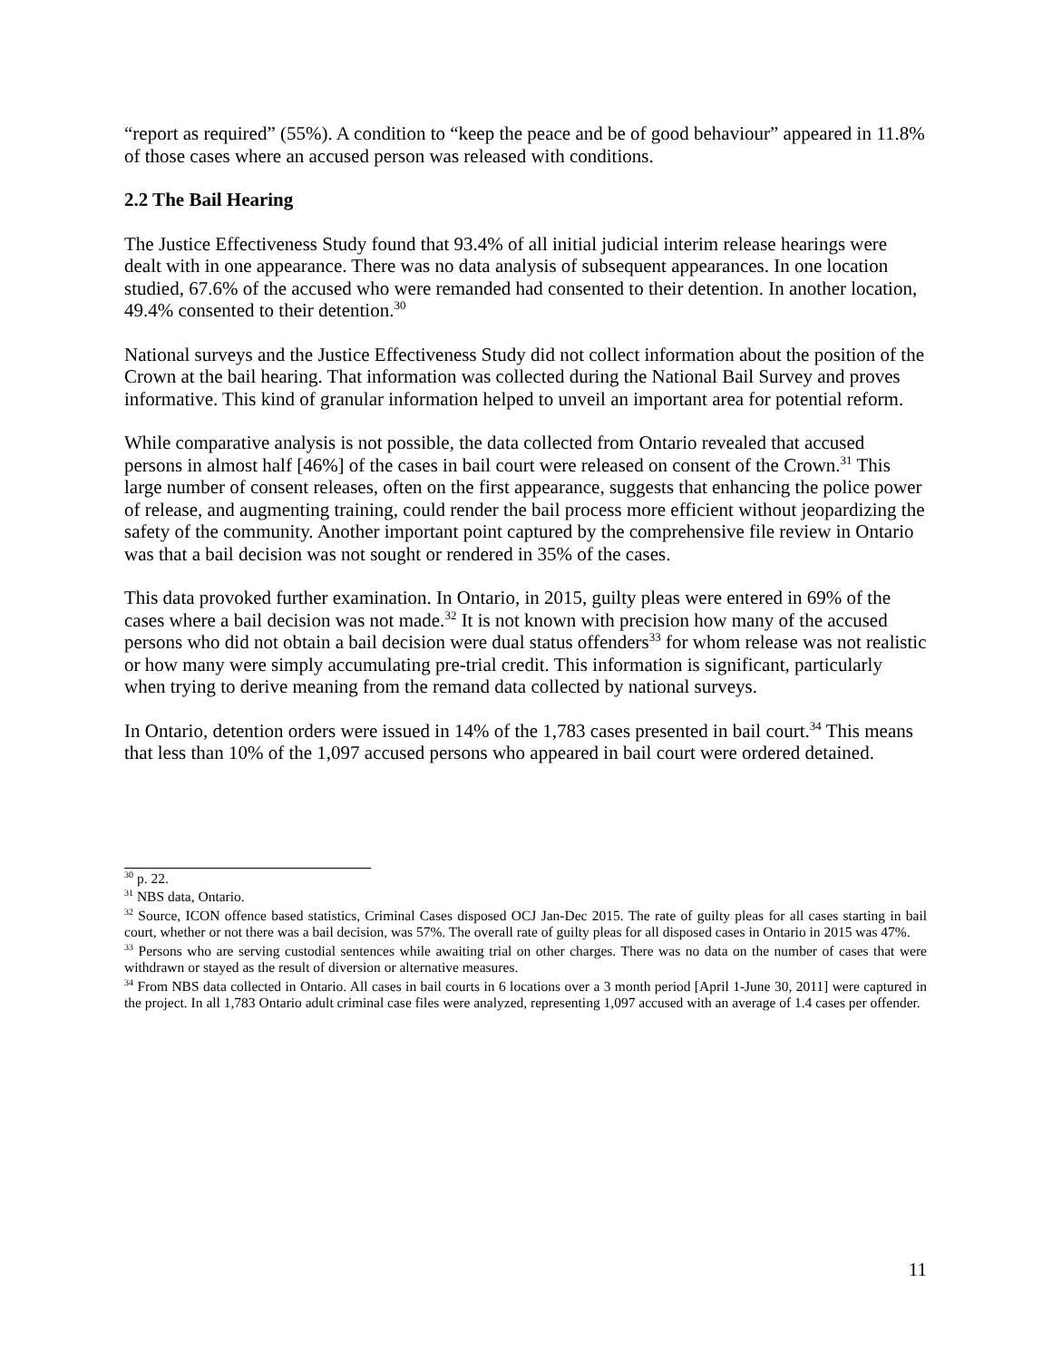“report as required” (55%). A condition to “keep the peace and be of good behaviour” appeared in 11.8% of those cases where an accused person was released with conditions.
2.2 The Bail Hearing
The Justice Effectiveness Study found that 93.4% of all initial judicial interim release hearings were dealt with in one appearance. There was no data analysis of subsequent appearances. In one location studied, 67.6% of the accused who were remanded had consented to their detention. In another location, 49.4% consented to their detention.<sup>30</sup>
National surveys and the Justice Effectiveness Study did not collect information about the position of the Crown at the bail hearing. That information was collected during the National Bail Survey and proves informative. This kind of granular information helped to unveil an important area for potential reform.
While comparative analysis is not possible, the data collected from Ontario revealed that accused persons in almost half [46%] of the cases in bail court were released on consent of the Crown.<sup>31</sup> This large number of consent releases, often on the first appearance, suggests that enhancing the police power of release, and augmenting training, could render the bail process more efficient without jeopardizing the safety of the community. Another important point captured by the comprehensive file review in Ontario was that a bail decision was not sought or rendered in 35% of the cases.
This data provoked further examination. In Ontario, in 2015, guilty pleas were entered in 69% of the cases where a bail decision was not made.<sup>32</sup> It is not known with precision how many of the accused persons who did not obtain a bail decision were dual status offenders<sup>33</sup> for whom release was not realistic or how many were simply accumulating pre-trial credit. This information is significant, particularly when trying to derive meaning from the remand data collected by national surveys.
In Ontario, detention orders were issued in 14% of the 1,783 cases presented in bail court.<sup>34</sup> This means that less than 10% of the 1,097 accused persons who appeared in bail court were ordered detained.
<sup>30</sup> p. 22.
<sup>31</sup> NBS data, Ontario.
<sup>32</sup> Source, ICON offence based statistics, Criminal Cases disposed OCJ Jan-Dec 2015. The rate of guilty pleas for all cases starting in bail court, whether or not there was a bail decision, was 57%. The overall rate of guilty pleas for all disposed cases in Ontario in 2015 was 47%.
<sup>33</sup> Persons who are serving custodial sentences while awaiting trial on other charges. There was no data on the number of cases that were withdrawn or stayed as the result of diversion or alternative measures.
<sup>34</sup> From NBS data collected in Ontario. All cases in bail courts in 6 locations over a 3 month period [April 1-June 30, 2011] were captured in the project. In all 1,783 Ontario adult criminal case files were analyzed, representing 1,097 accused with an average of 1.4 cases per offender.
11